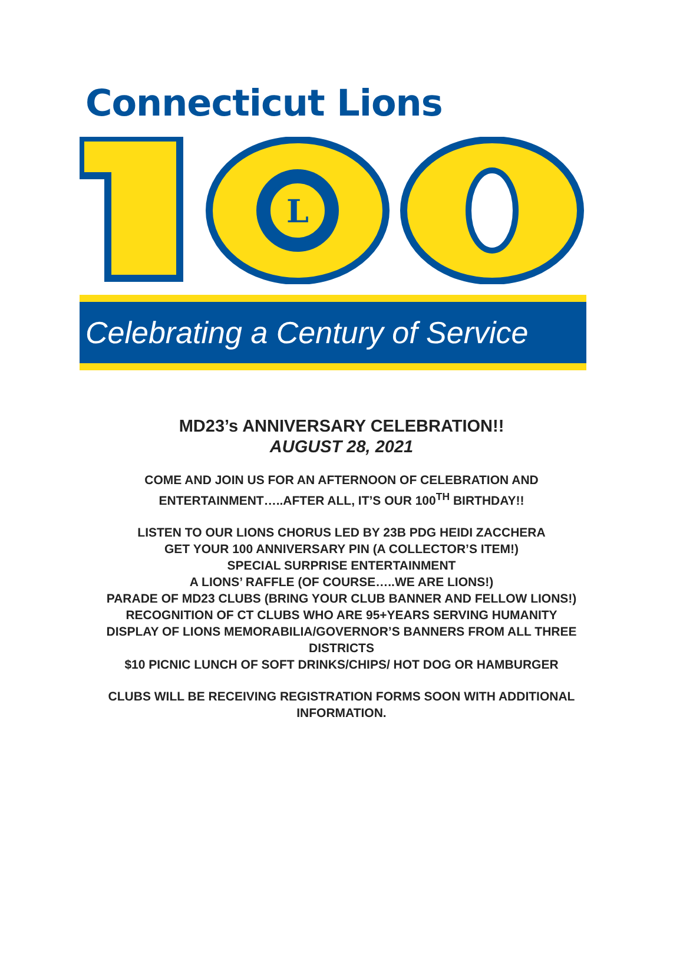Connecticut Lions
L
Celebrating a Century of Service
MD23’s ANNIVERSARY CELEBRATION!!
AUGUST 28, 2021
COME AND JOIN US FOR AN AFTERNOON OF CELEBRATION AND ENTERTAINMENT…..AFTER ALL, IT’S OUR 100<sup>TH</sup> BIRTHDAY!!
LISTEN TO OUR LIONS CHORUS LED BY 23B PDG HEIDI ZACCHERA
GET YOUR 100 ANNIVERSARY PIN (A COLLECTOR’S ITEM!)
SPECIAL SURPRISE ENTERTAINMENT
A LIONS’ RAFFLE (OF COURSE…..WE ARE LIONS!)
PARADE OF MD23 CLUBS (BRING YOUR CLUB BANNER AND FELLOW LIONS!)
RECOGNITION OF CT CLUBS WHO ARE 95+YEARS SERVING HUMANITY
DISPLAY OF LIONS MEMORABILIA/GOVERNOR’S BANNERS FROM ALL THREE DISTRICTS
$10 PICNIC LUNCH OF SOFT DRINKS/CHIPS/ HOT DOG OR HAMBURGER
CLUBS WILL BE RECEIVING REGISTRATION FORMS SOON WITH ADDITIONAL INFORMATION.